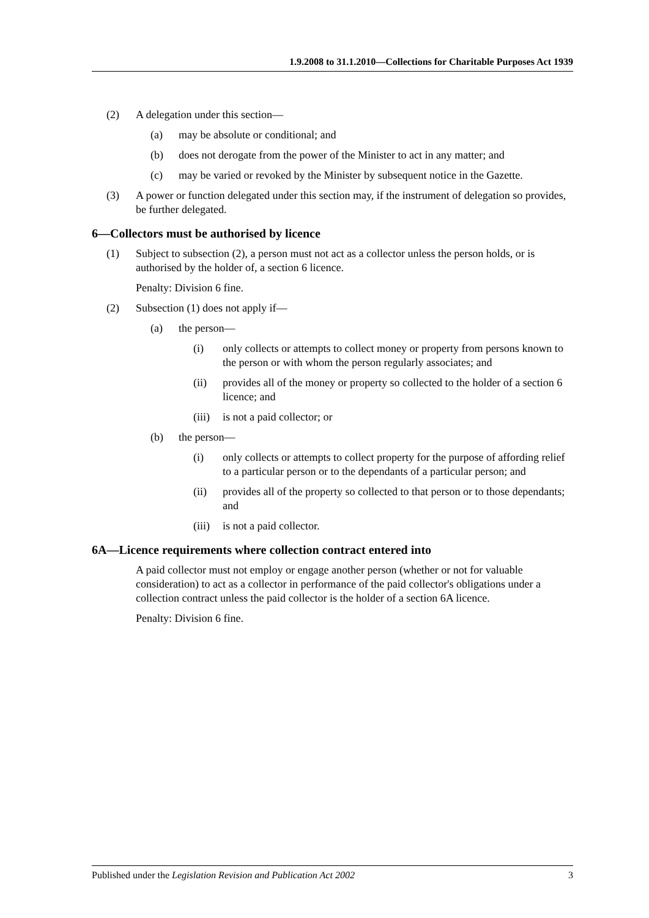1.9.2008 to 31.1.2010—Collections for Charitable Purposes Act 1939
(2) A delegation under this section—
(a) may be absolute or conditional; and
(b) does not derogate from the power of the Minister to act in any matter; and
(c) may be varied or revoked by the Minister by subsequent notice in the Gazette.
(3) A power or function delegated under this section may, if the instrument of delegation so provides, be further delegated.
6—Collectors must be authorised by licence
(1) Subject to subsection (2), a person must not act as a collector unless the person holds, or is authorised by the holder of, a section 6 licence.
Penalty: Division 6 fine.
(2) Subsection (1) does not apply if—
(a) the person—
(i) only collects or attempts to collect money or property from persons known to the person or with whom the person regularly associates; and
(ii) provides all of the money or property so collected to the holder of a section 6 licence; and
(iii) is not a paid collector; or
(b) the person—
(i) only collects or attempts to collect property for the purpose of affording relief to a particular person or to the dependants of a particular person; and
(ii) provides all of the property so collected to that person or to those dependants; and
(iii) is not a paid collector.
6A—Licence requirements where collection contract entered into
A paid collector must not employ or engage another person (whether or not for valuable consideration) to act as a collector in performance of the paid collector's obligations under a collection contract unless the paid collector is the holder of a section 6A licence.
Penalty: Division 6 fine.
Published under the Legislation Revision and Publication Act 2002 3